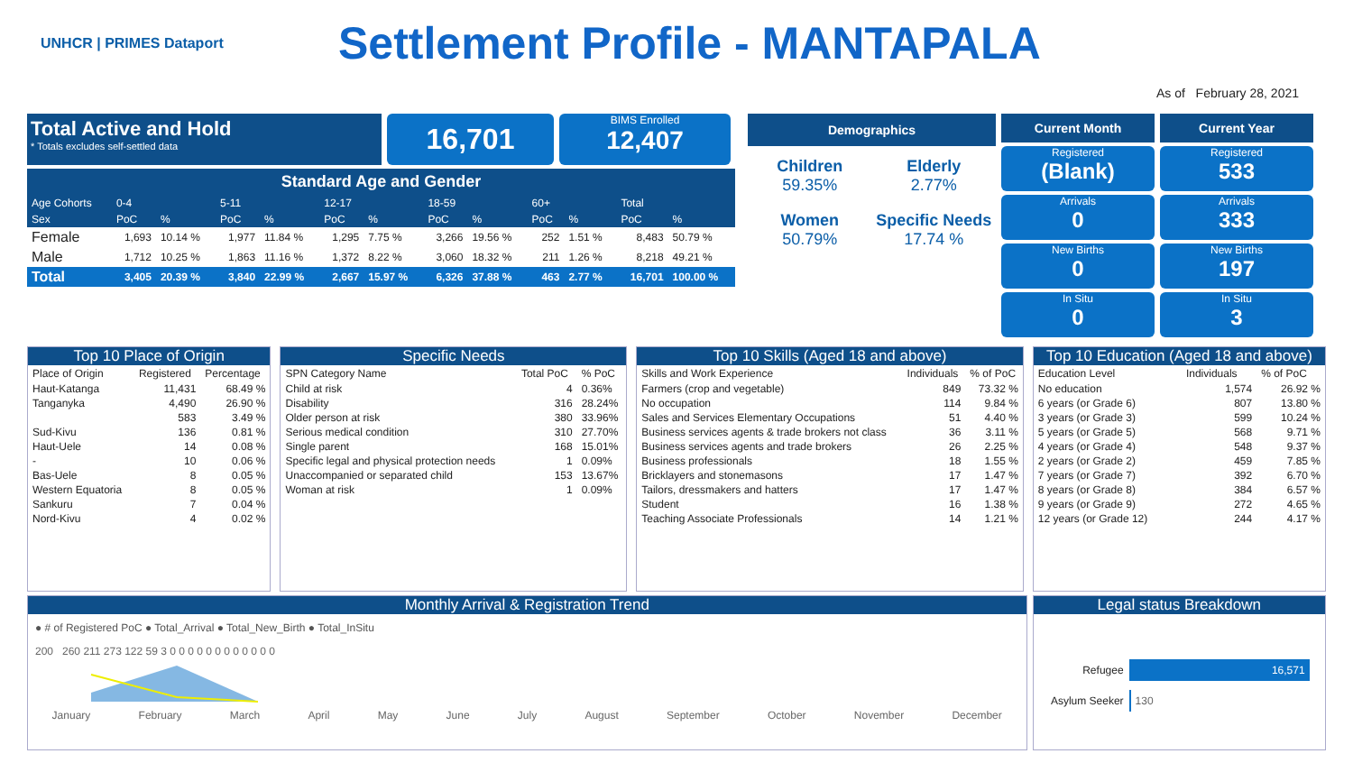UNHCR | PRIMES Dataport
Settlement Profile - MANTAPALA
As of February 28, 2021
Total Active and Hold
* Totals excludes self-settled data
16,701
BIMS Enrolled
12,407
Standard Age and Gender
| Age Cohorts | 0-4 | | 5-11 | | 12-17 | | 18-59 | | 60+ | | Total | |
| Sex | PoC | % | PoC | % | PoC | % | PoC | % | PoC | % | PoC | % |
| Female | 1,693 | 10.14 % | 1,977 | 11.84 % | 1,295 | 7.75 % | 3,266 | 19.56 % | 252 | 1.51 % | 8,483 | 50.79 % |
| Male | 1,712 | 10.25 % | 1,863 | 11.16 % | 1,372 | 8.22 % | 3,060 | 18.32 % | 211 | 1.26 % | 8,218 | 49.21 % |
| Total | 3,405 | 20.39 % | 3,840 | 22.99 % | 2,667 | 15.97 % | 6,326 | 37.88 % | 463 | 2.77 % | 16,701 | 100.00 % |
Demographics
Children
59.35%
Elderly
2.77%
Women
50.79%
Specific Needs
17.74 %
Current Month
Registered
(Blank)
Arrivals
0
New Births
0
In Situ
0
Current Year
Registered
533
Arrivals
333
New Births
197
In Situ
3
Top 10 Place of Origin
| Place of Origin | Registered | Percentage |
| --- | --- | --- |
| Haut-Katanga | 11,431 | 68.49 % |
| Tanganyka | 4,490 | 26.90 % |
| | 583 | 3.49 % |
| Sud-Kivu | 136 | 0.81 % |
| Haut-Uele | 14 | 0.08 % |
| - | 10 | 0.06 % |
| Bas-Uele | 8 | 0.05 % |
| Western Equatoria | 8 | 0.05 % |
| Sankuru | 7 | 0.04 % |
| Nord-Kivu | 4 | 0.02 % |
Specific Needs
| SPN Category Name | Total PoC | % PoC |
| --- | --- | --- |
| Child at risk | 4 | 0.36% |
| Disability | 316 | 28.24% |
| Older person at risk | 380 | 33.96% |
| Serious medical condition | 310 | 27.70% |
| Single parent | 168 | 15.01% |
| Specific legal and physical protection needs | 1 | 0.09% |
| Unaccompanied or separated child | 153 | 13.67% |
| Woman at risk | 1 | 0.09% |
Top 10 Skills (Aged 18 and above)
| Skills and Work Experience | Individuals | % of PoC |
| --- | --- | --- |
| Farmers (crop and vegetable) | 849 | 73.32 % |
| No occupation | 114 | 9.84 % |
| Sales and Services Elementary Occupations | 51 | 4.40 % |
| Business services agents & trade brokers not class | 36 | 3.11 % |
| Business services agents and trade brokers | 26 | 2.25 % |
| Business professionals | 18 | 1.55 % |
| Bricklayers and stonemasons | 17 | 1.47 % |
| Tailors, dressmakers and hatters | 17 | 1.47 % |
| Student | 16 | 1.38 % |
| Teaching Associate Professionals | 14 | 1.21 % |
Top 10 Education (Aged 18 and above)
| Education Level | Individuals | % of PoC |
| --- | --- | --- |
| No education | 1,574 | 26.92 % |
| 6 years (or Grade 6) | 807 | 13.80 % |
| 3 years (or Grade 3) | 599 | 10.24 % |
| 5 years (or Grade 5) | 568 | 9.71 % |
| 4 years (or Grade 4) | 548 | 9.37 % |
| 2 years (or Grade 2) | 459 | 7.85 % |
| 7 years (or Grade 7) | 392 | 6.70 % |
| 8 years (or Grade 8) | 384 | 6.57 % |
| 9 years (or Grade 9) | 272 | 4.65 % |
| 12 years (or Grade 12) | 244 | 4.17 % |
Monthly Arrival & Registration Trend
● # of Registered PoC ● Total_Arrival ● Total_New_Birth ● Total_InSitu
200 260 211 273 122 59 3 0 0 0 0 0 0 0 0 0 0 0 0
January February March April May June July August September October November December
Legal status Breakdown
Refugee 16,571
Asylum Seeker 130